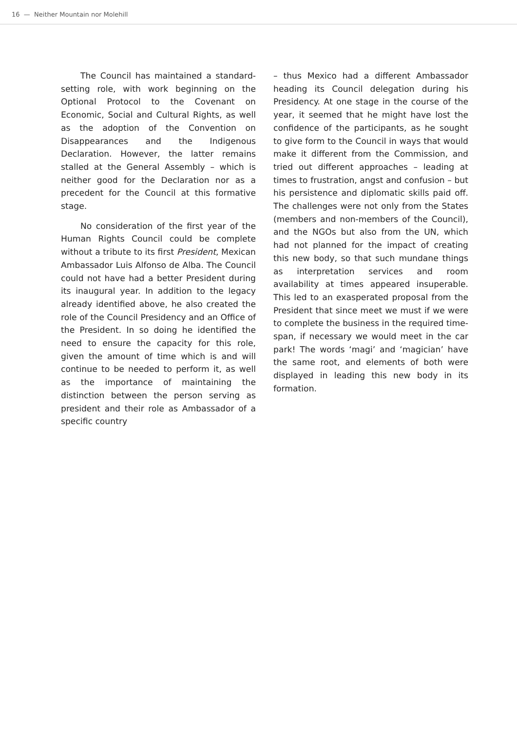16 — Neither Mountain nor Molehill
The Council has maintained a standard-setting role, with work beginning on the Optional Protocol to the Covenant on Economic, Social and Cultural Rights, as well as the adoption of the Convention on Disappearances and the Indigenous Declaration. However, the latter remains stalled at the General Assembly – which is neither good for the Declaration nor as a precedent for the Council at this formative stage.
No consideration of the first year of the Human Rights Council could be complete without a tribute to its first President, Mexican Ambassador Luis Alfonso de Alba. The Council could not have had a better President during its inaugural year. In addition to the legacy already identified above, he also created the role of the Council Presidency and an Office of the President. In so doing he identified the need to ensure the capacity for this role, given the amount of time which is and will continue to be needed to perform it, as well as the importance of maintaining the distinction between the person serving as president and their role as Ambassador of a specific country
– thus Mexico had a different Ambassador heading its Council delegation during his Presidency. At one stage in the course of the year, it seemed that he might have lost the confidence of the participants, as he sought to give form to the Council in ways that would make it different from the Commission, and tried out different approaches – leading at times to frustration, angst and confusion – but his persistence and diplomatic skills paid off. The challenges were not only from the States (members and non-members of the Council), and the NGOs but also from the UN, which had not planned for the impact of creating this new body, so that such mundane things as interpretation services and room availability at times appeared insuperable. This led to an exasperated proposal from the President that since meet we must if we were to complete the business in the required time-span, if necessary we would meet in the car park! The words ‘magi’ and ‘magician’ have the same root, and elements of both were displayed in leading this new body in its formation.